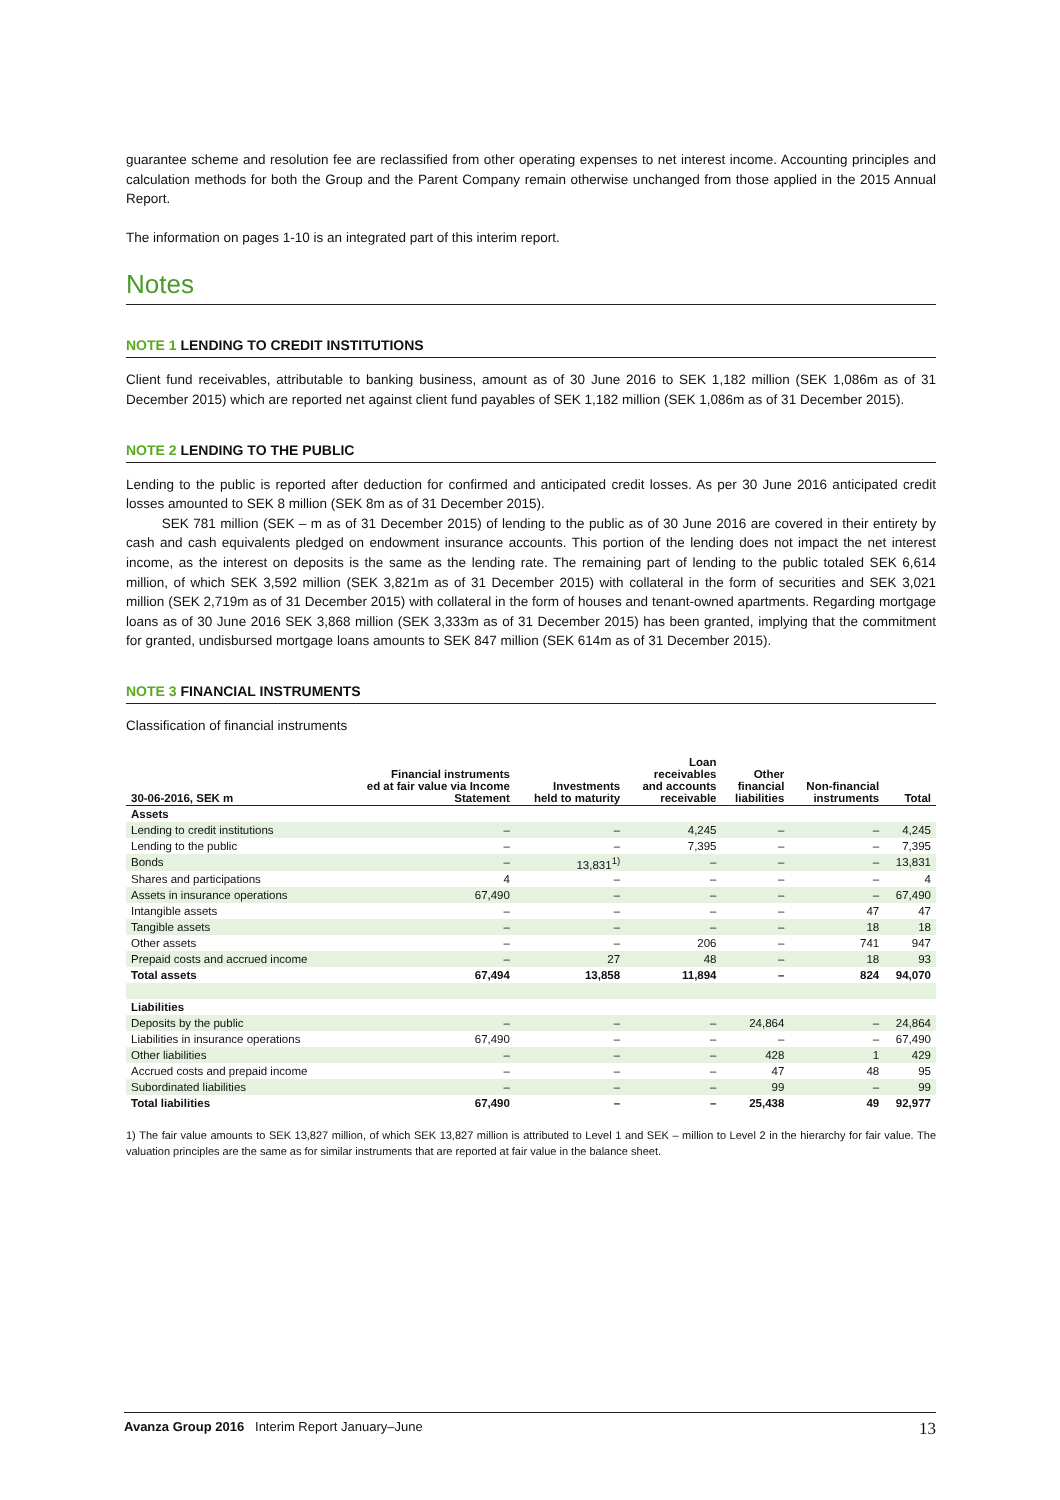guarantee scheme and resolution fee are reclassified from other operating expenses to net interest income. Accounting principles and calculation methods for both the Group and the Parent Company remain otherwise unchanged from those applied in the 2015 Annual Report.
The information on pages 1-10 is an integrated part of this interim report.
Notes
NOTE 1 LENDING TO CREDIT INSTITUTIONS
Client fund receivables, attributable to banking business, amount as of 30 June 2016 to SEK 1,182 million (SEK 1,086m as of 31 December 2015) which are reported net against client fund payables of SEK 1,182 million (SEK 1,086m as of 31 December 2015).
NOTE 2 LENDING TO THE PUBLIC
Lending to the public is reported after deduction for confirmed and anticipated credit losses. As per 30 June 2016 anticipated credit losses amounted to SEK 8 million (SEK 8m as of 31 December 2015).
SEK 781 million (SEK – m as of 31 December 2015) of lending to the public as of 30 June 2016 are covered in their entirety by cash and cash equivalents pledged on endowment insurance accounts. This portion of the lending does not impact the net interest income, as the interest on deposits is the same as the lending rate. The remaining part of lending to the public totaled SEK 6,614 million, of which SEK 3,592 million (SEK 3,821m as of 31 December 2015) with collateral in the form of securities and SEK 3,021 million (SEK 2,719m as of 31 December 2015) with collateral in the form of houses and tenant-owned apartments. Regarding mortgage loans as of 30 June 2016 SEK 3,868 million (SEK 3,333m as of 31 December 2015) has been granted, implying that the commitment for granted, undisbursed mortgage loans amounts to SEK 847 million (SEK 614m as of 31 December 2015).
NOTE 3 FINANCIAL INSTRUMENTS
Classification of financial instruments
| 30-06-2016, SEK m | Financial instruments ed at fair value via Income Statement | Investments held to maturity | Loan receivables and accounts receivable | Other financial liabilities | Non-financial instruments | Total |
| --- | --- | --- | --- | --- | --- | --- |
| Assets | | | | | | |
| Lending to credit institutions | – | – | 4,245 | – | – | 4,245 |
| Lending to the public | – | – | 7,395 | – | – | 7,395 |
| Bonds | – | 13,831<sup>1)</sup> | – | – | – | 13,831 |
| Shares and participations | 4 | – | – | – | – | 4 |
| Assets in insurance operations | 67,490 | – | – | – | – | 67,490 |
| Intangible assets | – | – | – | – | 47 | 47 |
| Tangible assets | – | – | – | – | 18 | 18 |
| Other assets | – | – | 206 | – | 741 | 947 |
| Prepaid costs and accrued income | – | 27 | 48 | – | 18 | 93 |
| Total assets | 67,494 | 13,858 | 11,894 | – | 824 | 94,070 |
| Liabilities | | | | | | |
| Deposits by the public | – | – | – | 24,864 | – | 24,864 |
| Liabilities in insurance operations | 67,490 | – | – | – | – | 67,490 |
| Other liabilities | – | – | – | 428 | 1 | 429 |
| Accrued costs and prepaid income | – | – | – | 47 | 48 | 95 |
| Subordinated liabilities | – | – | – | 99 | – | 99 |
| Total liabilities | 67,490 | – | – | 25,438 | 49 | 92,977 |
1) The fair value amounts to SEK 13,827 million, of which SEK 13,827 million is attributed to Level 1 and SEK – million to Level 2 in the hierarchy for fair value. The valuation principles are the same as for similar instruments that are reported at fair value in the balance sheet.
Avanza Group 2016 Interim Report January–June
13